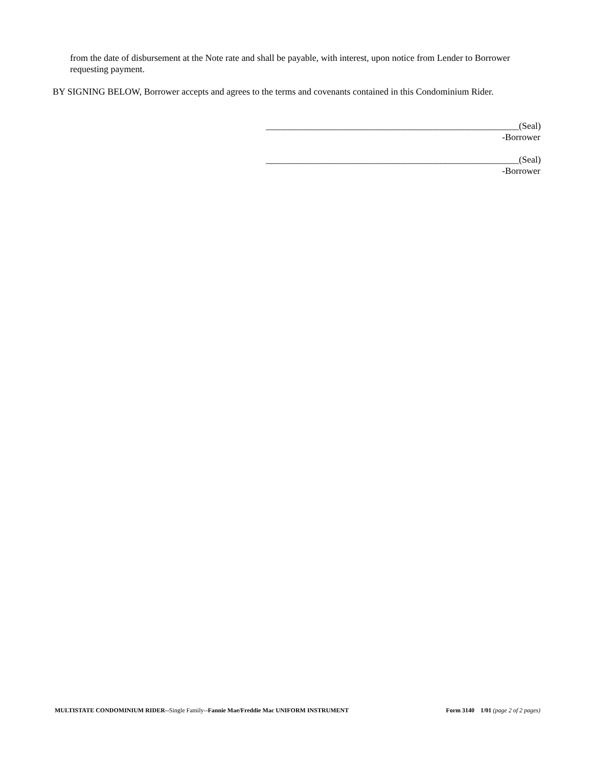from the date of disbursement at the Note rate and shall be payable, with interest, upon notice from Lender to Borrower requesting payment.
BY SIGNING BELOW, Borrower accepts and agrees to the terms and covenants contained in this Condominium Rider.
_______________________________________________________(Seal)
-Borrower
_______________________________________________________(Seal)
-Borrower
MULTISTATE CONDOMINIUM RIDER--Single Family--Fannie Mae/Freddie Mac UNIFORM INSTRUMENT Form 3140 1/01 (page 2 of 2 pages)